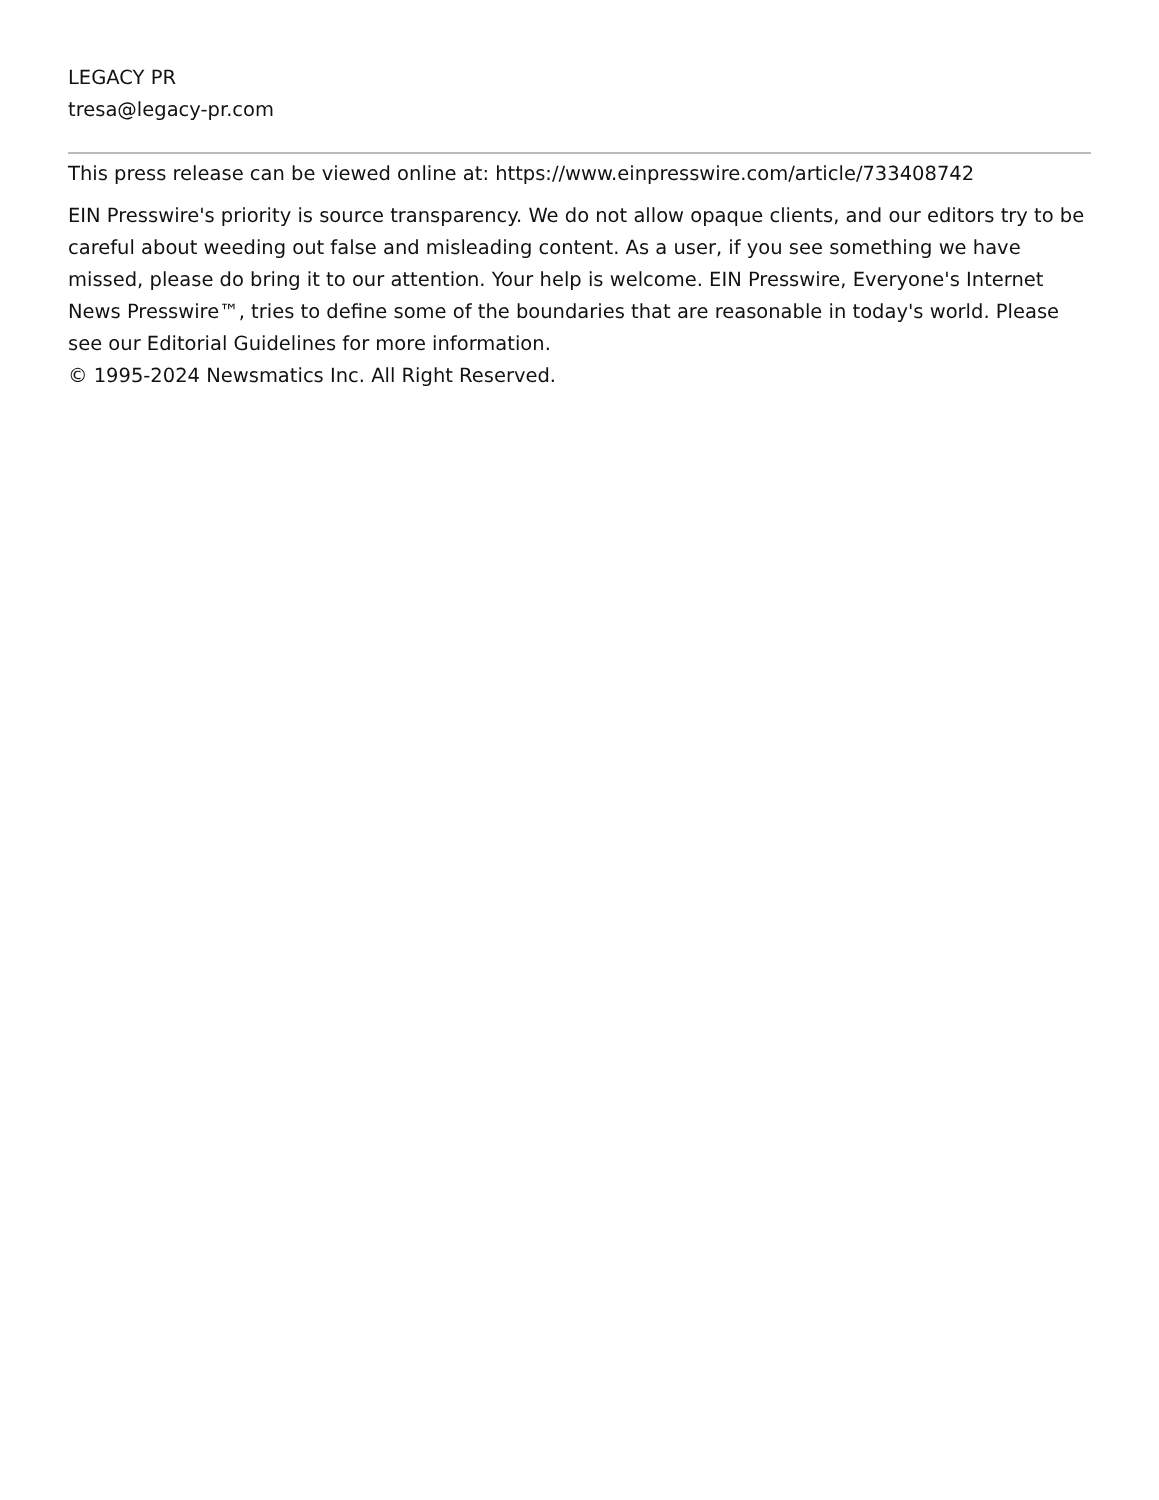LEGACY PR
tresa@legacy-pr.com
This press release can be viewed online at: https://www.einpresswire.com/article/733408742
EIN Presswire's priority is source transparency. We do not allow opaque clients, and our editors try to be careful about weeding out false and misleading content. As a user, if you see something we have missed, please do bring it to our attention. Your help is welcome. EIN Presswire, Everyone's Internet News Presswire™, tries to define some of the boundaries that are reasonable in today's world. Please see our Editorial Guidelines for more information.
© 1995-2024 Newsmatics Inc. All Right Reserved.